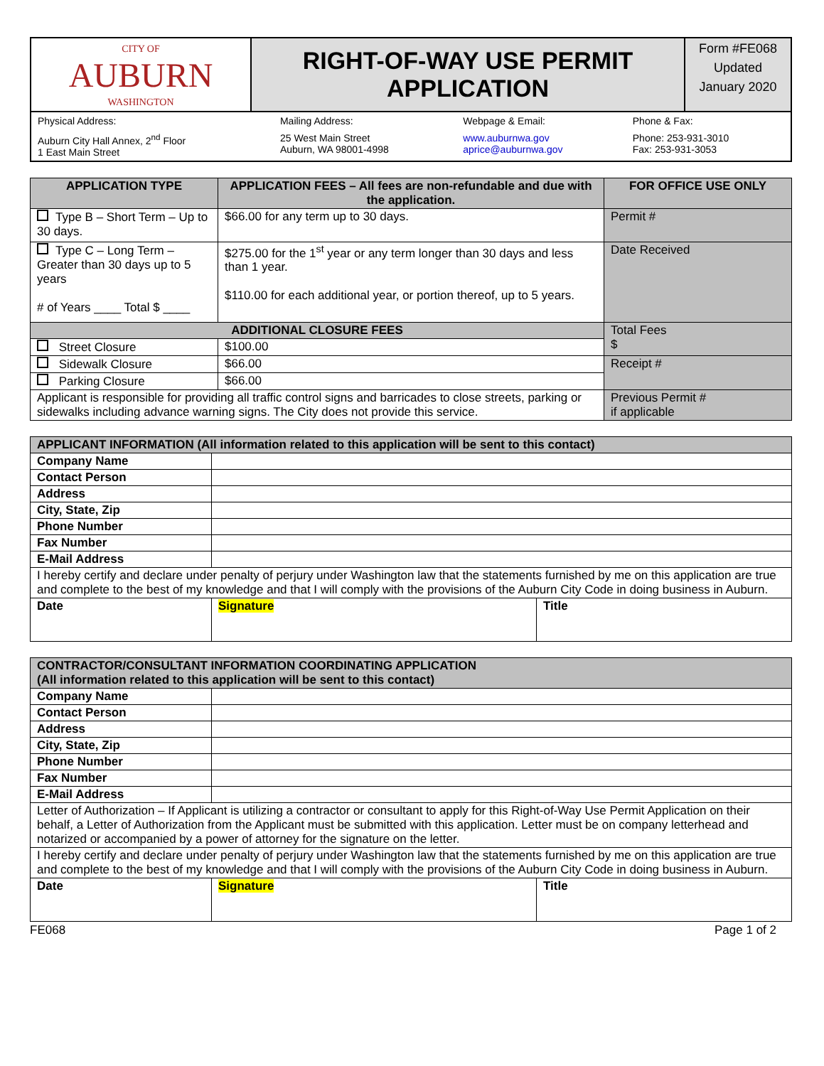| CITY OF AUBURN WASHINGTON | RIGHT-OF-WAY USE PERMIT APPLICATION | Form #FE068 Updated January 2020 |
| Physical Address: | Mailing Address: | Webpage & Email: | Phone & Fax: |
| Auburn City Hall Annex, 2<sup>nd</sup> Floor 1 East Main Street | 25 West Main Street Auburn, WA 98001-4998 | www.auburnwa.gov aprice@auburnwa.gov | Phone: 253-931-3010 Fax: 253-931-3053 |
| APPLICATION TYPE | APPLICATION FEES – All fees are non-refundable and due with the application. | FOR OFFICE USE ONLY |
| --- | --- | --- |
| Type B – Short Term – Up to 30 days. | $66.00 for any term up to 30 days. | Permit # |
| Type C – Long Term – Greater than 30 days up to 5 years # of Years ____ Total $ ____ | $275.00 for the 1<sup>st</sup> year or any term longer than 30 days and less than 1 year. $110.00 for each additional year, or portion thereof, up to 5 years. | Date Received |
| ADDITIONAL CLOSURE FEES | | Total Fees $ |
| Street Closure | $100.00 | |
| Sidewalk Closure | $66.00 | Receipt # |
| Parking Closure | $66.00 | |
| Applicant is responsible for providing all traffic control signs and barricades to close streets, parking or sidewalks including advance warning signs. The City does not provide this service. | | Previous Permit # if applicable |
| APPLICANT INFORMATION (All information related to this application will be sent to this contact) | | |
| Company Name | | |
| Contact Person | | |
| Address | | |
| City, State, Zip | | |
| Phone Number | | |
| Fax Number | | |
| E-Mail Address | | |
| I hereby certify and declare under penalty of perjury under Washington law that the statements furnished by me on this application are true and complete to the best of my knowledge and that I will comply with the provisions of the Auburn City Code in doing business in Auburn. | | |
| Date | Signature | Title |
| CONTRACTOR/CONSULTANT INFORMATION COORDINATING APPLICATION (All information related to this application will be sent to this contact) | | |
| Company Name | | |
| Contact Person | | |
| Address | | |
| City, State, Zip | | |
| Phone Number | | |
| Fax Number | | |
| E-Mail Address | | |
| Letter of Authorization – If Applicant is utilizing a contractor or consultant to apply for this Right-of-Way Use Permit Application on their behalf, a Letter of Authorization from the Applicant must be submitted with this application. Letter must be on company letterhead and notarized or accompanied by a power of attorney for the signature on the letter. | | |
| I hereby certify and declare under penalty of perjury under Washington law that the statements furnished by me on this application are true and complete to the best of my knowledge and that I will comply with the provisions of the Auburn City Code in doing business in Auburn. | | |
| Date | Signature | Title |
FE068 Page 1 of 2